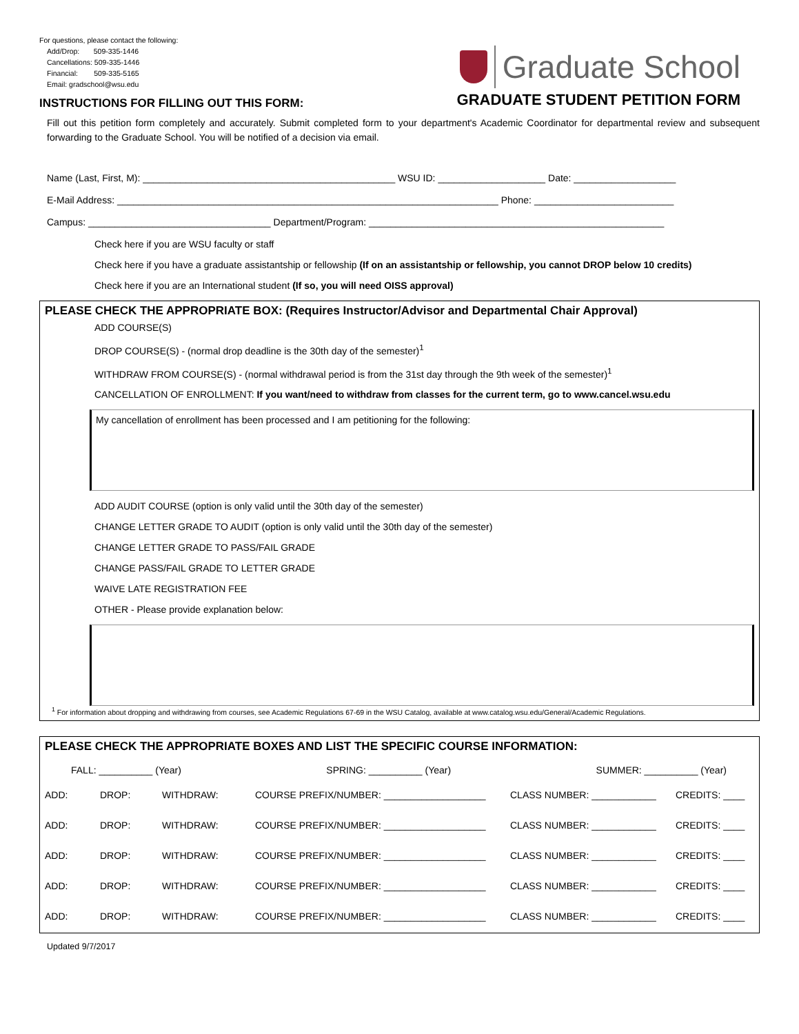For questions, please contact the following:
Add/Drop: 509-335-1446
Cancellations: 509-335-1446
Financial: 509-335-5165
Email: gradschool@wsu.edu
Graduate School
GRADUATE STUDENT PETITION FORM
INSTRUCTIONS FOR FILLING OUT THIS FORM:
Fill out this petition form completely and accurately. Submit completed form to your department's Academic Coordinator for departmental review and subsequent forwarding to the Graduate School. You will be notified of a decision via email.
Name (Last, First, M): _______________________________________________ WSU ID: ____________________ Date: ___________________
E-Mail Address: _______________________________________________________________________ Phone: __________________________
Campus: __________________________________ Department/Program: _______________________________________________________
Check here if you are WSU faculty or staff
Check here if you have a graduate assistantship or fellowship (If on an assistantship or fellowship, you cannot DROP below 10 credits)
Check here if you are an International student (If so, you will need OISS approval)
PLEASE CHECK THE APPROPRIATE BOX: (Requires Instructor/Advisor and Departmental Chair Approval)
ADD COURSE(S)
DROP COURSE(S) - (normal drop deadline is the 30th day of the semester)<sup>1</sup>
WITHDRAW FROM COURSE(S) - (normal withdrawal period is from the 31st day through the 9th week of the semester)<sup>1</sup>
CANCELLATION OF ENROLLMENT: If you want/need to withdraw from classes for the current term, go to www.cancel.wsu.edu
My cancellation of enrollment has been processed and I am petitioning for the following:
ADD AUDIT COURSE (option is only valid until the 30th day of the semester)
CHANGE LETTER GRADE TO AUDIT (option is only valid until the 30th day of the semester)
CHANGE LETTER GRADE TO PASS/FAIL GRADE
CHANGE PASS/FAIL GRADE TO LETTER GRADE
WAIVE LATE REGISTRATION FEE
OTHER - Please provide explanation below:
<sup>1</sup> For information about dropping and withdrawing from courses, see Academic Regulations 67-69 in the WSU Catalog, available at www.catalog.wsu.edu/General/Academic Regulations.
PLEASE CHECK THE APPROPRIATE BOXES AND LIST THE SPECIFIC COURSE INFORMATION:
FALL: __________ (Year) SPRING: __________ (Year) SUMMER: __________ (Year)
ADD: DROP: WITHDRAW: COURSE PREFIX/NUMBER: ___________________ CLASS NUMBER: ____________ CREDITS: ____
ADD: DROP: WITHDRAW: COURSE PREFIX/NUMBER: ___________________ CLASS NUMBER: ____________ CREDITS: ____
ADD: DROP: WITHDRAW: COURSE PREFIX/NUMBER: ___________________ CLASS NUMBER: ____________ CREDITS: ____
ADD: DROP: WITHDRAW: COURSE PREFIX/NUMBER: ___________________ CLASS NUMBER: ____________ CREDITS: ____
ADD: DROP: WITHDRAW: COURSE PREFIX/NUMBER: ___________________ CLASS NUMBER: ____________ CREDITS: ____
Updated 9/7/2017